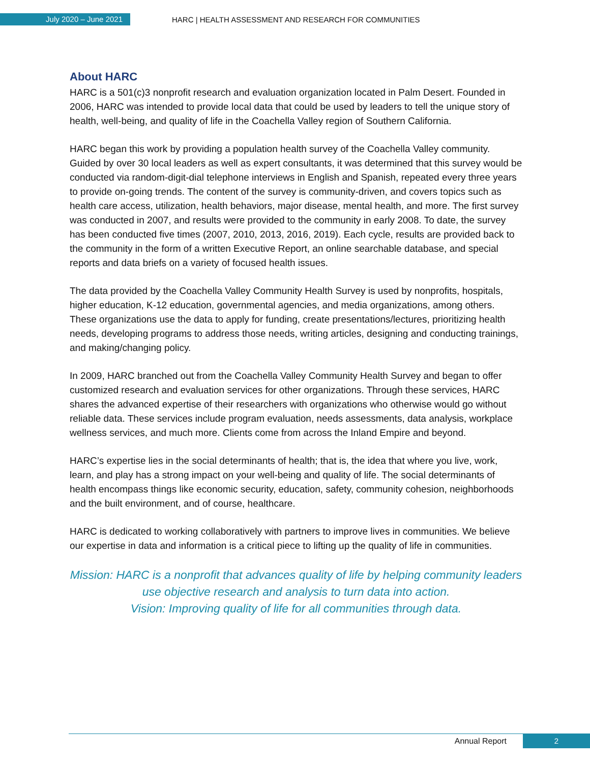July 2020 – June 2021
HARC | HEALTH ASSESSMENT AND RESEARCH FOR COMMUNITIES
About HARC
HARC is a 501(c)3 nonprofit research and evaluation organization located in Palm Desert. Founded in 2006, HARC was intended to provide local data that could be used by leaders to tell the unique story of health, well-being, and quality of life in the Coachella Valley region of Southern California.
HARC began this work by providing a population health survey of the Coachella Valley community. Guided by over 30 local leaders as well as expert consultants, it was determined that this survey would be conducted via random-digit-dial telephone interviews in English and Spanish, repeated every three years to provide on-going trends. The content of the survey is community-driven, and covers topics such as health care access, utilization, health behaviors, major disease, mental health, and more. The first survey was conducted in 2007, and results were provided to the community in early 2008. To date, the survey has been conducted five times (2007, 2010, 2013, 2016, 2019). Each cycle, results are provided back to the community in the form of a written Executive Report, an online searchable database, and special reports and data briefs on a variety of focused health issues.
The data provided by the Coachella Valley Community Health Survey is used by nonprofits, hospitals, higher education, K-12 education, governmental agencies, and media organizations, among others. These organizations use the data to apply for funding, create presentations/lectures, prioritizing health needs, developing programs to address those needs, writing articles, designing and conducting trainings, and making/changing policy.
In 2009, HARC branched out from the Coachella Valley Community Health Survey and began to offer customized research and evaluation services for other organizations. Through these services, HARC shares the advanced expertise of their researchers with organizations who otherwise would go without reliable data. These services include program evaluation, needs assessments, data analysis, workplace wellness services, and much more. Clients come from across the Inland Empire and beyond.
HARC’s expertise lies in the social determinants of health; that is, the idea that where you live, work, learn, and play has a strong impact on your well-being and quality of life. The social determinants of health encompass things like economic security, education, safety, community cohesion, neighborhoods and the built environment, and of course, healthcare.
HARC is dedicated to working collaboratively with partners to improve lives in communities. We believe our expertise in data and information is a critical piece to lifting up the quality of life in communities.
Mission: HARC is a nonprofit that advances quality of life by helping community leaders use objective research and analysis to turn data into action.
Vision: Improving quality of life for all communities through data.
Annual Report
2